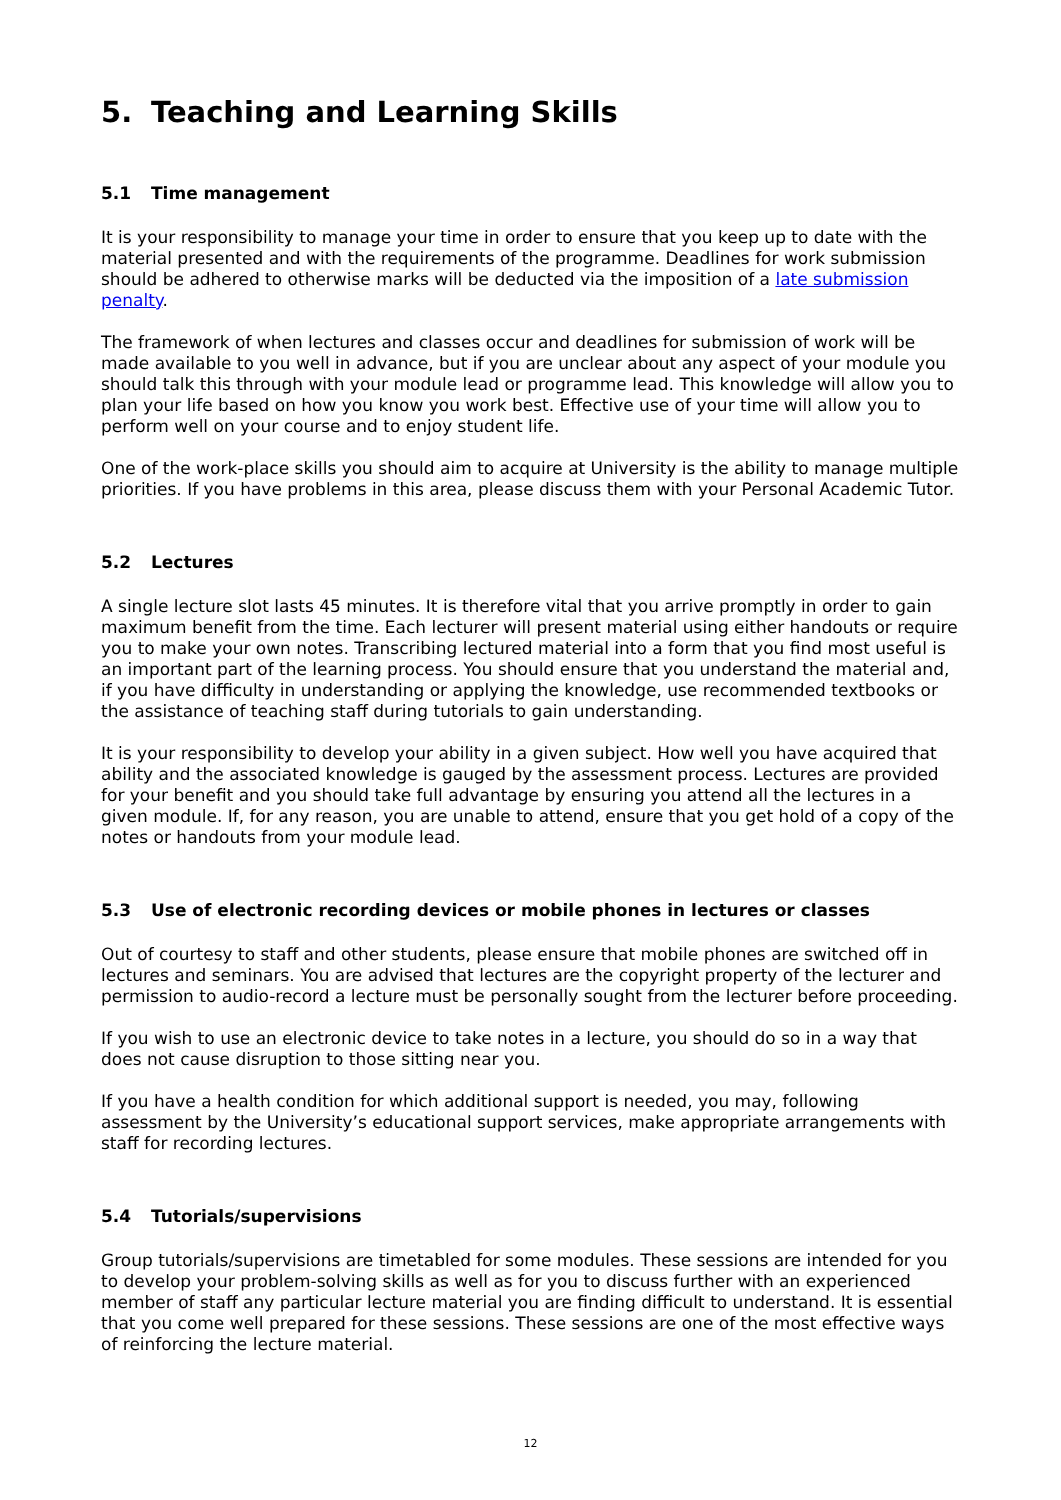5. Teaching and Learning Skills
5.1 Time management
It is your responsibility to manage your time in order to ensure that you keep up to date with the material presented and with the requirements of the programme. Deadlines for work submission should be adhered to otherwise marks will be deducted via the imposition of a late submission penalty.
The framework of when lectures and classes occur and deadlines for submission of work will be made available to you well in advance, but if you are unclear about any aspect of your module you should talk this through with your module lead or programme lead. This knowledge will allow you to plan your life based on how you know you work best. Effective use of your time will allow you to perform well on your course and to enjoy student life.
One of the work-place skills you should aim to acquire at University is the ability to manage multiple priorities. If you have problems in this area, please discuss them with your Personal Academic Tutor.
5.2 Lectures
A single lecture slot lasts 45 minutes. It is therefore vital that you arrive promptly in order to gain maximum benefit from the time. Each lecturer will present material using either handouts or require you to make your own notes. Transcribing lectured material into a form that you find most useful is an important part of the learning process. You should ensure that you understand the material and, if you have difficulty in understanding or applying the knowledge, use recommended textbooks or the assistance of teaching staff during tutorials to gain understanding.
It is your responsibility to develop your ability in a given subject. How well you have acquired that ability and the associated knowledge is gauged by the assessment process. Lectures are provided for your benefit and you should take full advantage by ensuring you attend all the lectures in a given module. If, for any reason, you are unable to attend, ensure that you get hold of a copy of the notes or handouts from your module lead.
5.3 Use of electronic recording devices or mobile phones in lectures or classes
Out of courtesy to staff and other students, please ensure that mobile phones are switched off in lectures and seminars. You are advised that lectures are the copyright property of the lecturer and permission to audio-record a lecture must be personally sought from the lecturer before proceeding.
If you wish to use an electronic device to take notes in a lecture, you should do so in a way that does not cause disruption to those sitting near you.
If you have a health condition for which additional support is needed, you may, following assessment by the University’s educational support services, make appropriate arrangements with staff for recording lectures.
5.4 Tutorials/supervisions
Group tutorials/supervisions are timetabled for some modules. These sessions are intended for you to develop your problem-solving skills as well as for you to discuss further with an experienced member of staff any particular lecture material you are finding difficult to understand. It is essential that you come well prepared for these sessions. These sessions are one of the most effective ways of reinforcing the lecture material.
12